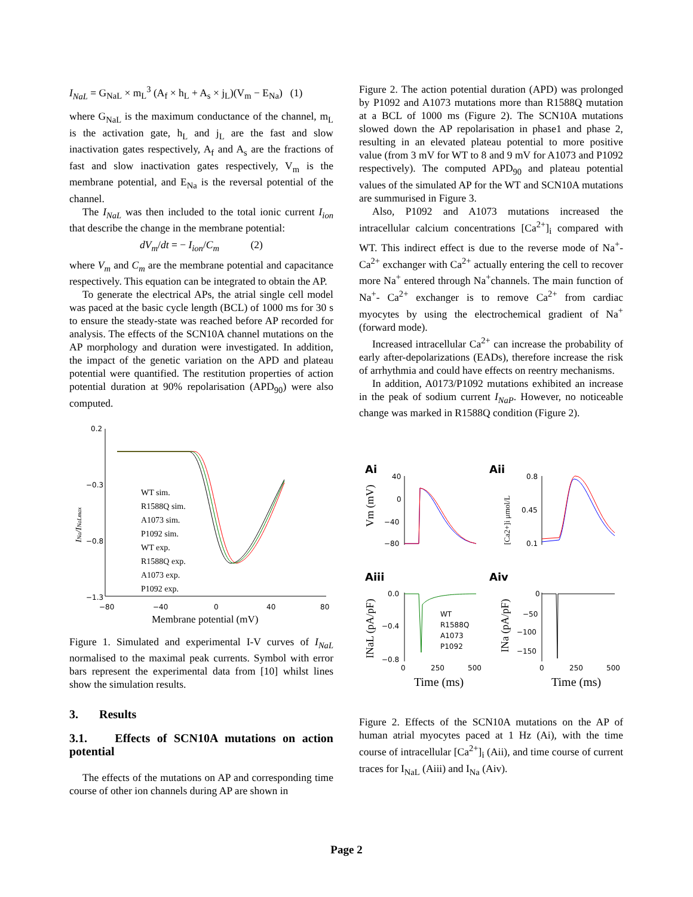I<sub>NaL</sub> = G<sub>NaL</sub> × m<sub>L</sub><sup>3</sup> (A<sub>f</sub> × h<sub>L</sub> + A<sub>s</sub> × j<sub>L</sub>)(V<sub>m</sub> − E<sub>Na</sub>) (1)
where G<sub>NaL</sub> is the maximum conductance of the channel, m<sub>L</sub> is the activation gate, h<sub>L</sub> and j<sub>L</sub> are the fast and slow inactivation gates respectively, A<sub>f</sub> and A<sub>s</sub> are the fractions of fast and slow inactivation gates respectively, V<sub>m</sub> is the membrane potential, and E<sub>Na</sub> is the reversal potential of the channel.
The I<sub>NaL</sub> was then included to the total ionic current I<sub>ion</sub> that describe the change in the membrane potential:
dV<sub>m</sub>/dt = − I<sub>ion</sub>/C<sub>m</sub> (2)
where V<sub>m</sub> and C<sub>m</sub> are the membrane potential and capacitance respectively. This equation can be integrated to obtain the AP.
To generate the electrical APs, the atrial single cell model was paced at the basic cycle length (BCL) of 1000 ms for 30 s to ensure the steady-state was reached before AP recorded for analysis. The effects of the SCN10A channel mutations on the AP morphology and duration were investigated. In addition, the impact of the genetic variation on the APD and plateau potential were quantified. The restitution properties of action potential duration at 90% repolarisation (APD<sub>90</sub>) were also computed.
0.2
−0.3
−0.8
−1.3
−80
−40
0
40
80
Membrane potential (mV)
INa/INaLmax
WT sim.
R1588Q sim.
A1073 sim.
P1092 sim.
WT exp.
R1588Q exp.
A1073 exp.
P1092 exp.
Figure 1. Simulated and experimental I-V curves of I<sub>NaL</sub> normalised to the maximal peak currents. Symbol with error bars represent the experimental data from [10] whilst lines show the simulation results.
3. Results
3.1. Effects of SCN10A mutations on action potential
The effects of the mutations on AP and corresponding time course of other ion channels during AP are shown in
Figure 2. The action potential duration (APD) was prolonged by P1092 and A1073 mutations more than R1588Q mutation at a BCL of 1000 ms (Figure 2). The SCN10A mutations slowed down the AP repolarisation in phase1 and phase 2, resulting in an elevated plateau potential to more positive value (from 3 mV for WT to 8 and 9 mV for A1073 and P1092 respectively). The computed APD<sub>90</sub> and plateau potential values of the simulated AP for the WT and SCN10A mutations are summurised in Figure 3.
Also, P1092 and A1073 mutations increased the intracellular calcium concentrations [Ca<sup>2+</sup>]<sub>i</sub> compared with WT. This indirect effect is due to the reverse mode of Na<sup>+</sup>- Ca<sup>2+</sup> exchanger with Ca<sup>2+</sup> actually entering the cell to recover more Na<sup>+</sup> entered through Na<sup>+</sup>channels. The main function of Na<sup>+</sup>- Ca<sup>2+</sup> exchanger is to remove Ca<sup>2+</sup> from cardiac myocytes by using the electrochemical gradient of Na<sup>+</sup> (forward mode).
Increased intracellular Ca<sup>2+</sup> can increase the probability of early after-depolarizations (EADs), therefore increase the risk of arrhythmia and could have effects on reentry mechanisms.
In addition, A0173/P1092 mutations exhibited an increase in the peak of sodium current I<sub>NaP</sub>. However, no noticeable change was marked in R1588Q condition (Figure 2).
Ai
Aii
Aiii
Aiv
40
0
−40
−80
0.8
0.45
0.1
0.0
−0.4
−0.8
0
−50
−100
−150
WT
R1588Q
A1073
P1092
0
250
500
0
250
500
Time (ms)
Time (ms)
Vm (mV)
[Ca2+]i μmol/L
INaL (pA/pF)
INa (pA/pF)
Figure 2. Effects of the SCN10A mutations on the AP of human atrial myocytes paced at 1 Hz (Ai), with the time course of intracellular [Ca<sup>2+</sup>]<sub>i</sub> (Aii), and time course of current traces for I<sub>NaL</sub> (Aiii) and I<sub>Na</sub> (Aiv).
Page 2